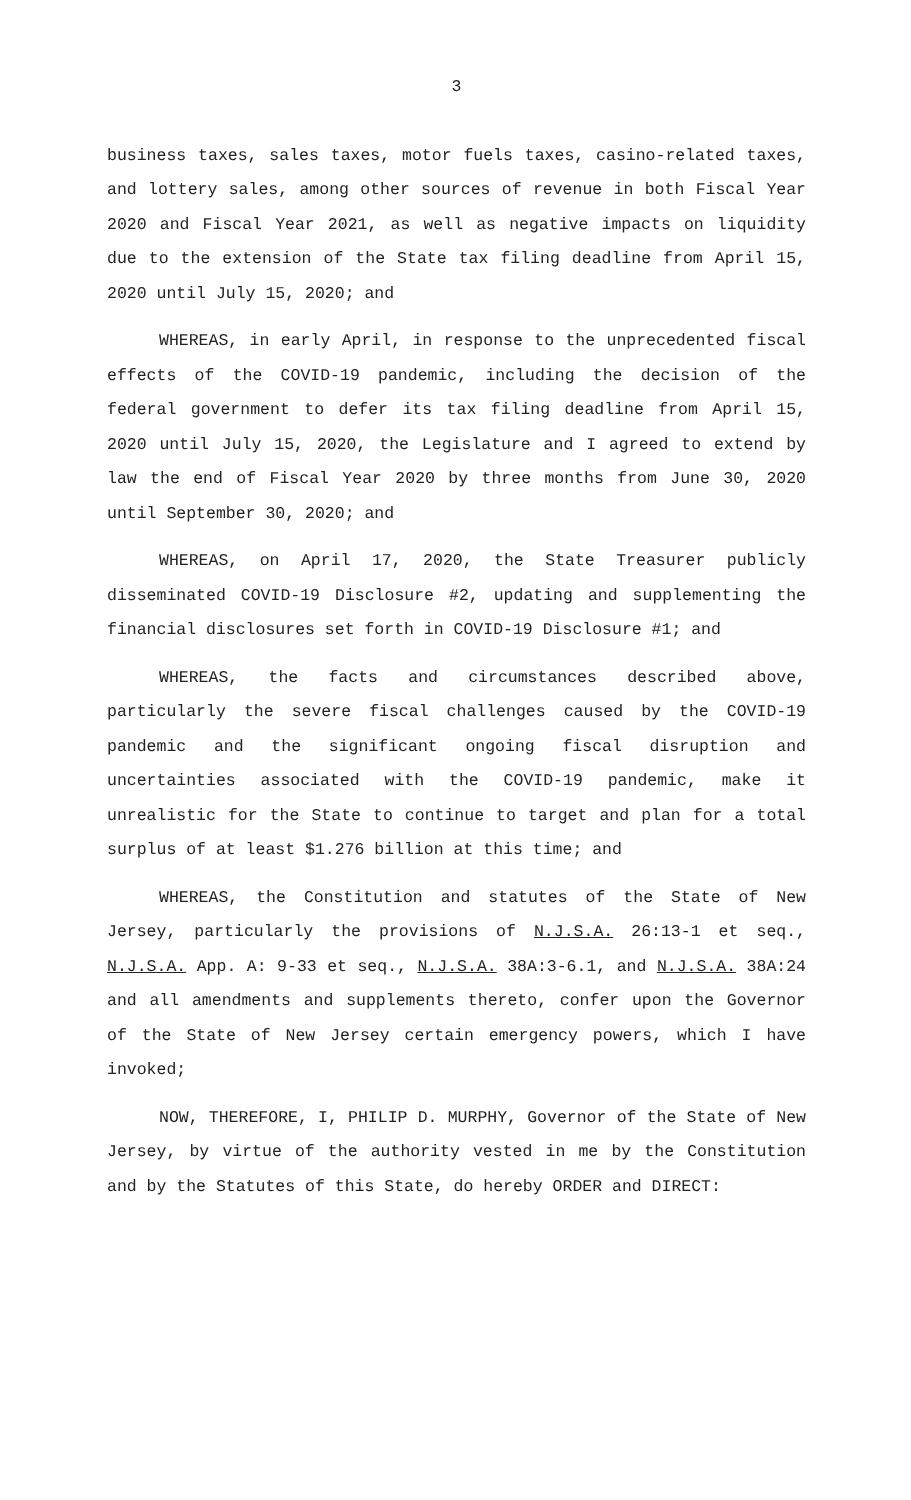3
business taxes, sales taxes, motor fuels taxes, casino-related taxes, and lottery sales, among other sources of revenue in both Fiscal Year 2020 and Fiscal Year 2021, as well as negative impacts on liquidity due to the extension of the State tax filing deadline from April 15, 2020 until July 15, 2020; and
WHEREAS, in early April, in response to the unprecedented fiscal effects of the COVID-19 pandemic, including the decision of the federal government to defer its tax filing deadline from April 15, 2020 until July 15, 2020, the Legislature and I agreed to extend by law the end of Fiscal Year 2020 by three months from June 30, 2020 until September 30, 2020; and
WHEREAS, on April 17, 2020, the State Treasurer publicly disseminated COVID-19 Disclosure #2, updating and supplementing the financial disclosures set forth in COVID-19 Disclosure #1; and
WHEREAS, the facts and circumstances described above, particularly the severe fiscal challenges caused by the COVID-19 pandemic and the significant ongoing fiscal disruption and uncertainties associated with the COVID-19 pandemic, make it unrealistic for the State to continue to target and plan for a total surplus of at least $1.276 billion at this time; and
WHEREAS, the Constitution and statutes of the State of New Jersey, particularly the provisions of N.J.S.A. 26:13-1 et seq., N.J.S.A. App. A: 9-33 et seq., N.J.S.A. 38A:3-6.1, and N.J.S.A. 38A:24 and all amendments and supplements thereto, confer upon the Governor of the State of New Jersey certain emergency powers, which I have invoked;
NOW, THEREFORE, I, PHILIP D. MURPHY, Governor of the State of New Jersey, by virtue of the authority vested in me by the Constitution and by the Statutes of this State, do hereby ORDER and DIRECT: